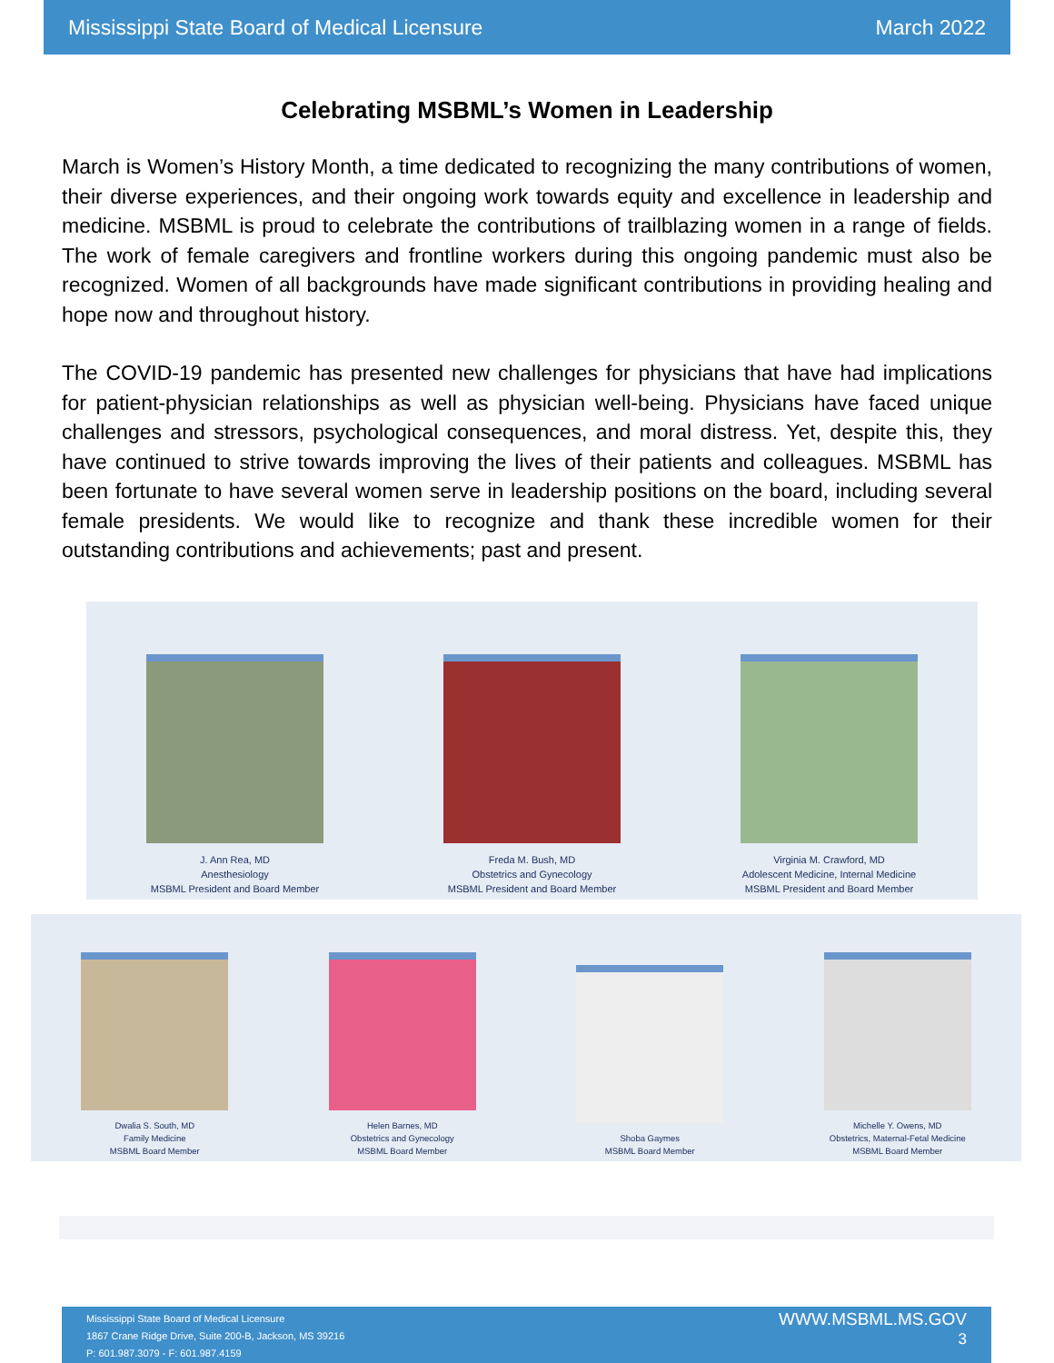Mississippi State Board of Medical Licensure March 2022
Celebrating MSBML’s Women in Leadership
March is Women’s History Month, a time dedicated to recognizing the many contributions of women, their diverse experiences, and their ongoing work towards equity and excellence in leadership and medicine. MSBML is proud to celebrate the contributions of trailblazing women in a range of fields. The work of female caregivers and frontline workers during this ongoing pandemic must also be recognized. Women of all backgrounds have made significant contributions in providing healing and hope now and throughout history.
The COVID-19 pandemic has presented new challenges for physicians that have had implications for patient-physician relationships as well as physician well-being. Physicians have faced unique challenges and stressors, psychological consequences, and moral distress. Yet, despite this, they have continued to strive towards improving the lives of their patients and colleagues. MSBML has been fortunate to have several women serve in leadership positions on the board, including several female presidents. We would like to recognize and thank these incredible women for their outstanding contributions and achievements; past and present.
J. Ann Rea, MD
Anesthesiology
MSBML President and Board Member
Freda M. Bush, MD
Obstetrics and Gynecology
MSBML President and Board Member
Virginia M. Crawford, MD
Adolescent Medicine, Internal Medicine
MSBML President and Board Member
Dwalia S. South, MD
Family Medicine
MSBML Board Member
Helen Barnes, MD
Obstetrics and Gynecology
MSBML Board Member
Shoba Gaymes
MSBML Board Member
Michelle Y. Owens, MD
Obstetrics, Maternal-Fetal Medicine
MSBML Board Member
Mississippi State Board of Medical Licensure
1867 Crane Ridge Drive, Suite 200-B, Jackson, MS 39216
P: 601.987.3079 - F: 601.987.4159
WWW.MSBML.MS.GOV
3